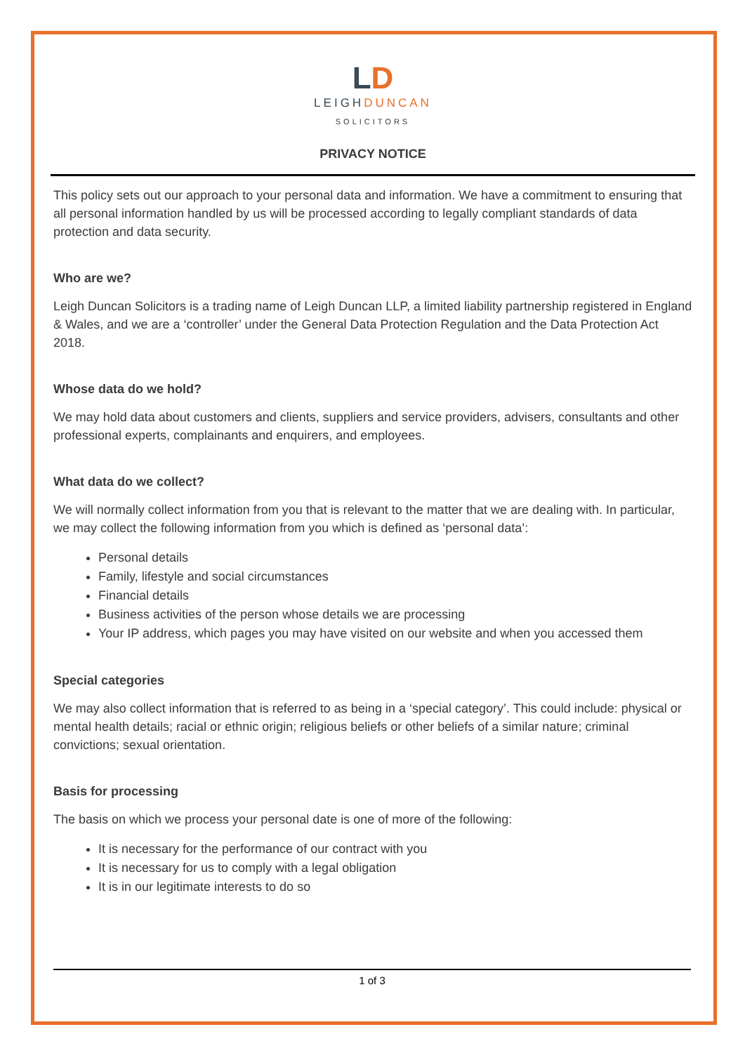LD
LEIGHDUNCAN
SOLICITORS
PRIVACY NOTICE
This policy sets out our approach to your personal data and information. We have a commitment to ensuring that all personal information handled by us will be processed according to legally compliant standards of data protection and data security.
Who are we?
Leigh Duncan Solicitors is a trading name of Leigh Duncan LLP, a limited liability partnership registered in England & Wales, and we are a ‘controller’ under the General Data Protection Regulation and the Data Protection Act 2018.
Whose data do we hold?
We may hold data about customers and clients, suppliers and service providers, advisers, consultants and other professional experts, complainants and enquirers, and employees.
What data do we collect?
We will normally collect information from you that is relevant to the matter that we are dealing with. In particular, we may collect the following information from you which is defined as ‘personal data’:
Personal details
Family, lifestyle and social circumstances
Financial details
Business activities of the person whose details we are processing
Your IP address, which pages you may have visited on our website and when you accessed them
Special categories
We may also collect information that is referred to as being in a ‘special category’. This could include: physical or mental health details; racial or ethnic origin; religious beliefs or other beliefs of a similar nature; criminal convictions; sexual orientation.
Basis for processing
The basis on which we process your personal date is one of more of the following:
It is necessary for the performance of our contract with you
It is necessary for us to comply with a legal obligation
It is in our legitimate interests to do so
1 of 3